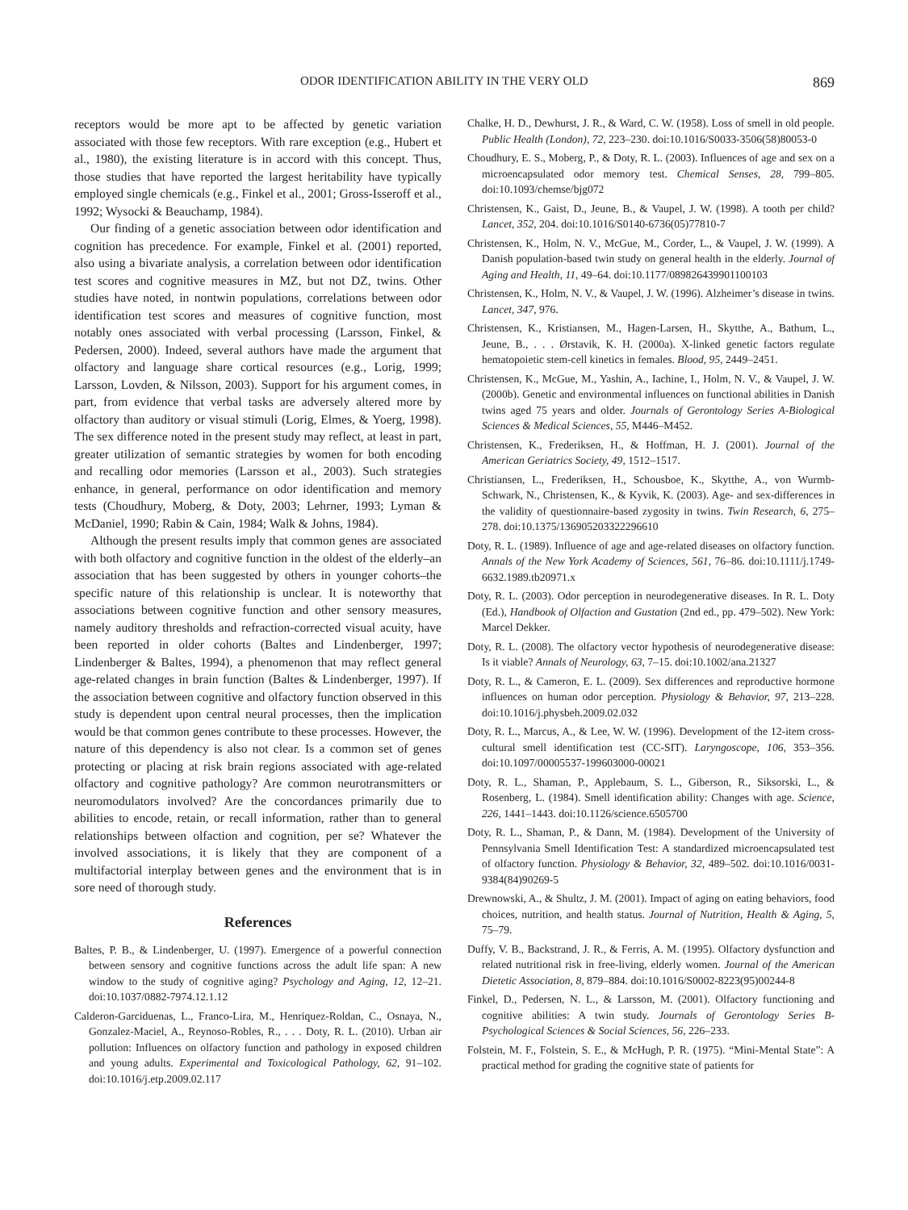ODOR IDENTIFICATION ABILITY IN THE VERY OLD 869
receptors would be more apt to be affected by genetic variation associated with those few receptors. With rare exception (e.g., Hubert et al., 1980), the existing literature is in accord with this concept. Thus, those studies that have reported the largest heritability have typically employed single chemicals (e.g., Finkel et al., 2001; Gross-Isseroff et al., 1992; Wysocki & Beauchamp, 1984).
Our finding of a genetic association between odor identification and cognition has precedence. For example, Finkel et al. (2001) reported, also using a bivariate analysis, a correlation between odor identification test scores and cognitive measures in MZ, but not DZ, twins. Other studies have noted, in nontwin populations, correlations between odor identification test scores and measures of cognitive function, most notably ones associated with verbal processing (Larsson, Finkel, & Pedersen, 2000). Indeed, several authors have made the argument that olfactory and language share cortical resources (e.g., Lorig, 1999; Larsson, Lovden, & Nilsson, 2003). Support for his argument comes, in part, from evidence that verbal tasks are adversely altered more by olfactory than auditory or visual stimuli (Lorig, Elmes, & Yoerg, 1998). The sex difference noted in the present study may reflect, at least in part, greater utilization of semantic strategies by women for both encoding and recalling odor memories (Larsson et al., 2003). Such strategies enhance, in general, performance on odor identification and memory tests (Choudhury, Moberg, & Doty, 2003; Lehrner, 1993; Lyman & McDaniel, 1990; Rabin & Cain, 1984; Walk & Johns, 1984).
Although the present results imply that common genes are associated with both olfactory and cognitive function in the oldest of the elderly–an association that has been suggested by others in younger cohorts–the specific nature of this relationship is unclear. It is noteworthy that associations between cognitive function and other sensory measures, namely auditory thresholds and refraction-corrected visual acuity, have been reported in older cohorts (Baltes and Lindenberger, 1997; Lindenberger & Baltes, 1994), a phenomenon that may reflect general age-related changes in brain function (Baltes & Lindenberger, 1997). If the association between cognitive and olfactory function observed in this study is dependent upon central neural processes, then the implication would be that common genes contribute to these processes. However, the nature of this dependency is also not clear. Is a common set of genes protecting or placing at risk brain regions associated with age-related olfactory and cognitive pathology? Are common neurotransmitters or neuromodulators involved? Are the concordances primarily due to abilities to encode, retain, or recall information, rather than to general relationships between olfaction and cognition, per se? Whatever the involved associations, it is likely that they are component of a multifactorial interplay between genes and the environment that is in sore need of thorough study.
References
Baltes, P. B., & Lindenberger, U. (1997). Emergence of a powerful connection between sensory and cognitive functions across the adult life span: A new window to the study of cognitive aging? Psychology and Aging, 12, 12–21. doi:10.1037/0882-7974.12.1.12
Calderon-Garciduenas, L., Franco-Lira, M., Henriquez-Roldan, C., Osnaya, N., Gonzalez-Maciel, A., Reynoso-Robles, R., . . . Doty, R. L. (2010). Urban air pollution: Influences on olfactory function and pathology in exposed children and young adults. Experimental and Toxicological Pathology, 62, 91–102. doi:10.1016/j.etp.2009.02.117
Chalke, H. D., Dewhurst, J. R., & Ward, C. W. (1958). Loss of smell in old people. Public Health (London), 72, 223–230. doi:10.1016/S0033-3506(58)80053-0
Choudhury, E. S., Moberg, P., & Doty, R. L. (2003). Influences of age and sex on a microencapsulated odor memory test. Chemical Senses, 28, 799–805. doi:10.1093/chemse/bjg072
Christensen, K., Gaist, D., Jeune, B., & Vaupel, J. W. (1998). A tooth per child? Lancet, 352, 204. doi:10.1016/S0140-6736(05)77810-7
Christensen, K., Holm, N. V., McGue, M., Corder, L., & Vaupel, J. W. (1999). A Danish population-based twin study on general health in the elderly. Journal of Aging and Health, 11, 49–64. doi:10.1177/089826439901100103
Christensen, K., Holm, N. V., & Vaupel, J. W. (1996). Alzheimer’s disease in twins. Lancet, 347, 976.
Christensen, K., Kristiansen, M., Hagen-Larsen, H., Skytthe, A., Bathum, L., Jeune, B., . . . Ørstavik, K. H. (2000a). X-linked genetic factors regulate hematopoietic stem-cell kinetics in females. Blood, 95, 2449–2451.
Christensen, K., McGue, M., Yashin, A., Iachine, I., Holm, N. V., & Vaupel, J. W. (2000b). Genetic and environmental influences on functional abilities in Danish twins aged 75 years and older. Journals of Gerontology Series A-Biological Sciences & Medical Sciences, 55, M446–M452.
Christensen, K., Frederiksen, H., & Hoffman, H. J. (2001). Journal of the American Geriatrics Society, 49, 1512–1517.
Christiansen, L., Frederiksen, H., Schousboe, K., Skytthe, A., von Wurmb-Schwark, N., Christensen, K., & Kyvik, K. (2003). Age- and sex-differences in the validity of questionnaire-based zygosity in twins. Twin Research, 6, 275–278. doi:10.1375/136905203322296610
Doty, R. L. (1989). Influence of age and age-related diseases on olfactory function. Annals of the New York Academy of Sciences, 561, 76–86. doi:10.1111/j.1749-6632.1989.tb20971.x
Doty, R. L. (2003). Odor perception in neurodegenerative diseases. In R. L. Doty (Ed.), Handbook of Olfaction and Gustation (2nd ed., pp. 479–502). New York: Marcel Dekker.
Doty, R. L. (2008). The olfactory vector hypothesis of neurodegenerative disease: Is it viable? Annals of Neurology, 63, 7–15. doi:10.1002/ana.21327
Doty, R. L., & Cameron, E. L. (2009). Sex differences and reproductive hormone influences on human odor perception. Physiology & Behavior, 97, 213–228. doi:10.1016/j.physbeh.2009.02.032
Doty, R. L., Marcus, A., & Lee, W. W. (1996). Development of the 12-item cross-cultural smell identification test (CC-SIT). Laryngoscope, 106, 353–356. doi:10.1097/00005537-199603000-00021
Doty, R. L., Shaman, P., Applebaum, S. L., Giberson, R., Siksorski, L., & Rosenberg, L. (1984). Smell identification ability: Changes with age. Science, 226, 1441–1443. doi:10.1126/science.6505700
Doty, R. L., Shaman, P., & Dann, M. (1984). Development of the University of Pennsylvania Smell Identification Test: A standardized microencapsulated test of olfactory function. Physiology & Behavior, 32, 489–502. doi:10.1016/0031-9384(84)90269-5
Drewnowski, A., & Shultz, J. M. (2001). Impact of aging on eating behaviors, food choices, nutrition, and health status. Journal of Nutrition, Health & Aging, 5, 75–79.
Duffy, V. B., Backstrand, J. R., & Ferris, A. M. (1995). Olfactory dysfunction and related nutritional risk in free-living, elderly women. Journal of the American Dietetic Association, 8, 879–884. doi:10.1016/S0002-8223(95)00244-8
Finkel, D., Pedersen, N. L., & Larsson, M. (2001). Olfactory functioning and cognitive abilities: A twin study. Journals of Gerontology Series B-Psychological Sciences & Social Sciences, 56, 226–233.
Folstein, M. F., Folstein, S. E., & McHugh, P. R. (1975). “Mini-Mental State”: A practical method for grading the cognitive state of patients for